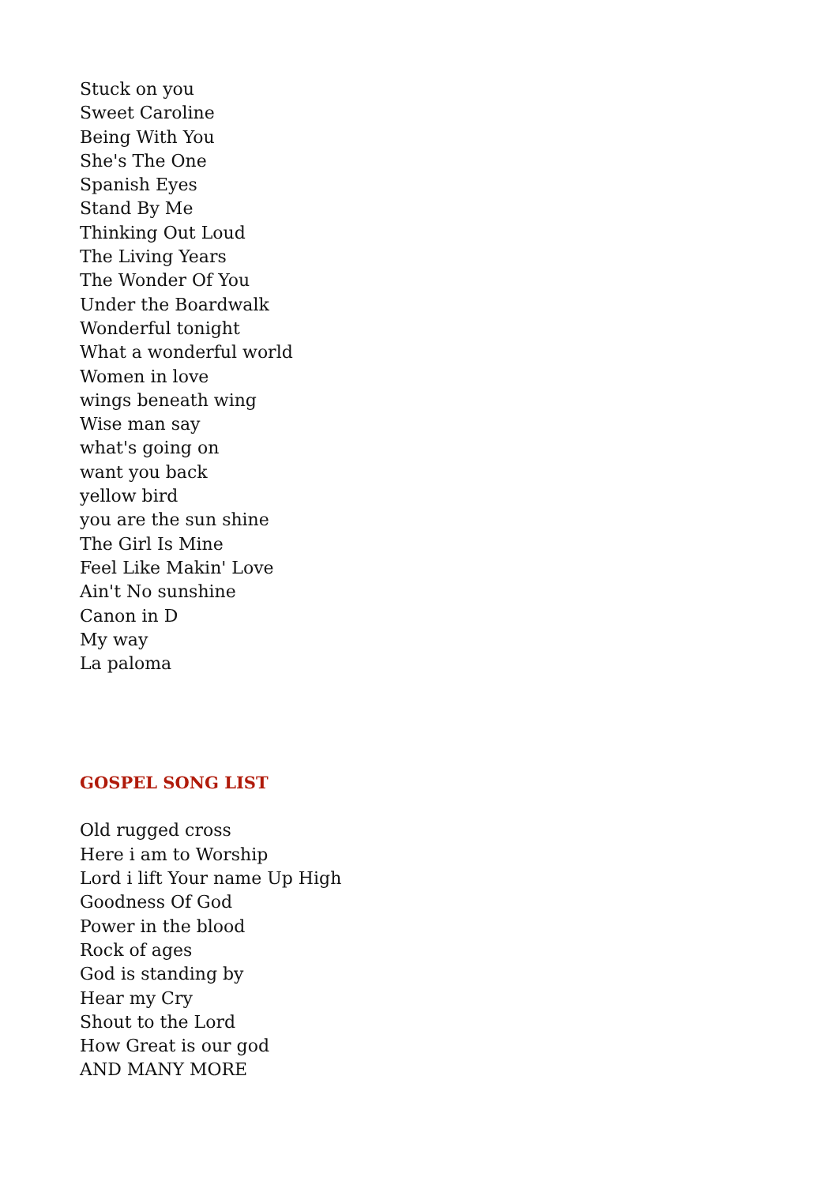Stuck on you
Sweet Caroline
Being With You
She's The One
Spanish Eyes
Stand By Me
Thinking Out Loud
The Living Years
The Wonder Of You
Under the Boardwalk
Wonderful tonight
What a wonderful world
Women in love
wings beneath wing
Wise man say
what's going on
want you back
yellow bird
you are the sun shine
The Girl Is Mine
Feel Like Makin' Love
Ain't No sunshine
Canon in D
My way
La paloma
GOSPEL SONG LIST
Old rugged cross
Here i am to Worship
Lord i lift Your name Up High
Goodness Of God
Power in the blood
Rock of ages
God is standing by
Hear my Cry
Shout to the Lord
How Great is our god
AND MANY MORE